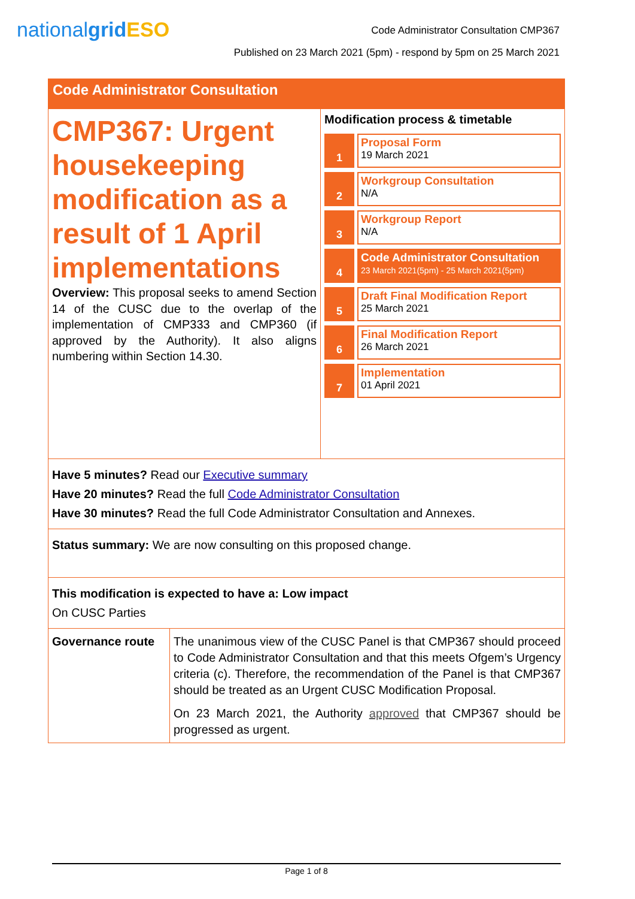nationalgrid ESO
Code Administrator Consultation CMP367
Published on 23 March 2021 (5pm) - respond by 5pm on 25 March 2021
Code Administrator Consultation
CMP367: Urgent housekeeping modification as a result of 1 April implementations
Overview: This proposal seeks to amend Section 14 of the CUSC due to the overlap of the implementation of CMP333 and CMP360 (if approved by the Authority). It also aligns numbering within Section 14.30.
Modification process & timetable
1 Proposal Form
19 March 2021
2 Workgroup Consultation
N/A
3 Workgroup Report
N/A
4 Code Administrator Consultation
23 March 2021(5pm) - 25 March 2021(5pm)
5 Draft Final Modification Report
25 March 2021
6 Final Modification Report
26 March 2021
7 Implementation
01 April 2021
Have 5 minutes? Read our Executive summary
Have 20 minutes? Read the full Code Administrator Consultation
Have 30 minutes? Read the full Code Administrator Consultation and Annexes.
Status summary: We are now consulting on this proposed change.
This modification is expected to have a: Low impact
On CUSC Parties
| Governance route | The unanimous view of the CUSC Panel is that CMP367 should proceed to Code Administrator Consultation and that this meets Ofgem’s Urgency criteria (c). Therefore, the recommendation of the Panel is that CMP367 should be treated as an Urgent CUSC Modification Proposal. On 23 March 2021, the Authority approved that CMP367 should be progressed as urgent. |
Page 1 of 8